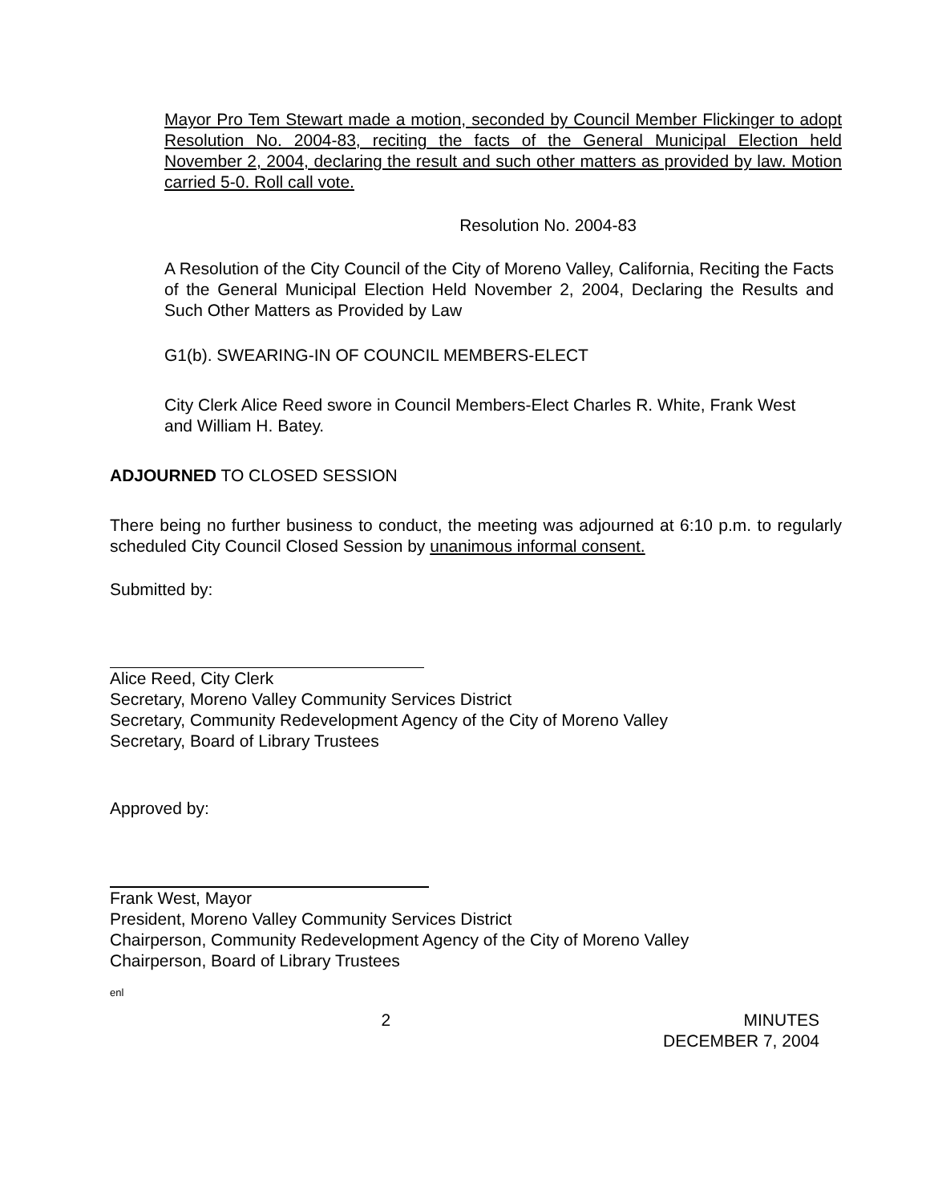Mayor Pro Tem Stewart made a motion, seconded by Council Member Flickinger to adopt Resolution No. 2004-83, reciting the facts of the General Municipal Election held November 2, 2004, declaring the result and such other matters as provided by law. Motion carried 5-0. Roll call vote.
Resolution No. 2004-83
A Resolution of the City Council of the City of Moreno Valley, California, Reciting the Facts of the General Municipal Election Held November 2, 2004, Declaring the Results and Such Other Matters as Provided by Law
G1(b). SWEARING-IN OF COUNCIL MEMBERS-ELECT
City Clerk Alice Reed swore in Council Members-Elect Charles R. White, Frank West and William H. Batey.
ADJOURNED TO CLOSED SESSION
There being no further business to conduct, the meeting was adjourned at 6:10 p.m. to regularly scheduled City Council Closed Session by unanimous informal consent.
Submitted by:
Alice Reed, City Clerk
Secretary, Moreno Valley Community Services District
Secretary, Community Redevelopment Agency of the City of Moreno Valley
Secretary, Board of Library Trustees
Approved by:
Frank West, Mayor
President, Moreno Valley Community Services District
Chairperson, Community Redevelopment Agency of the City of Moreno Valley
Chairperson, Board of Library Trustees
enl
2 MINUTES
DECEMBER 7, 2004